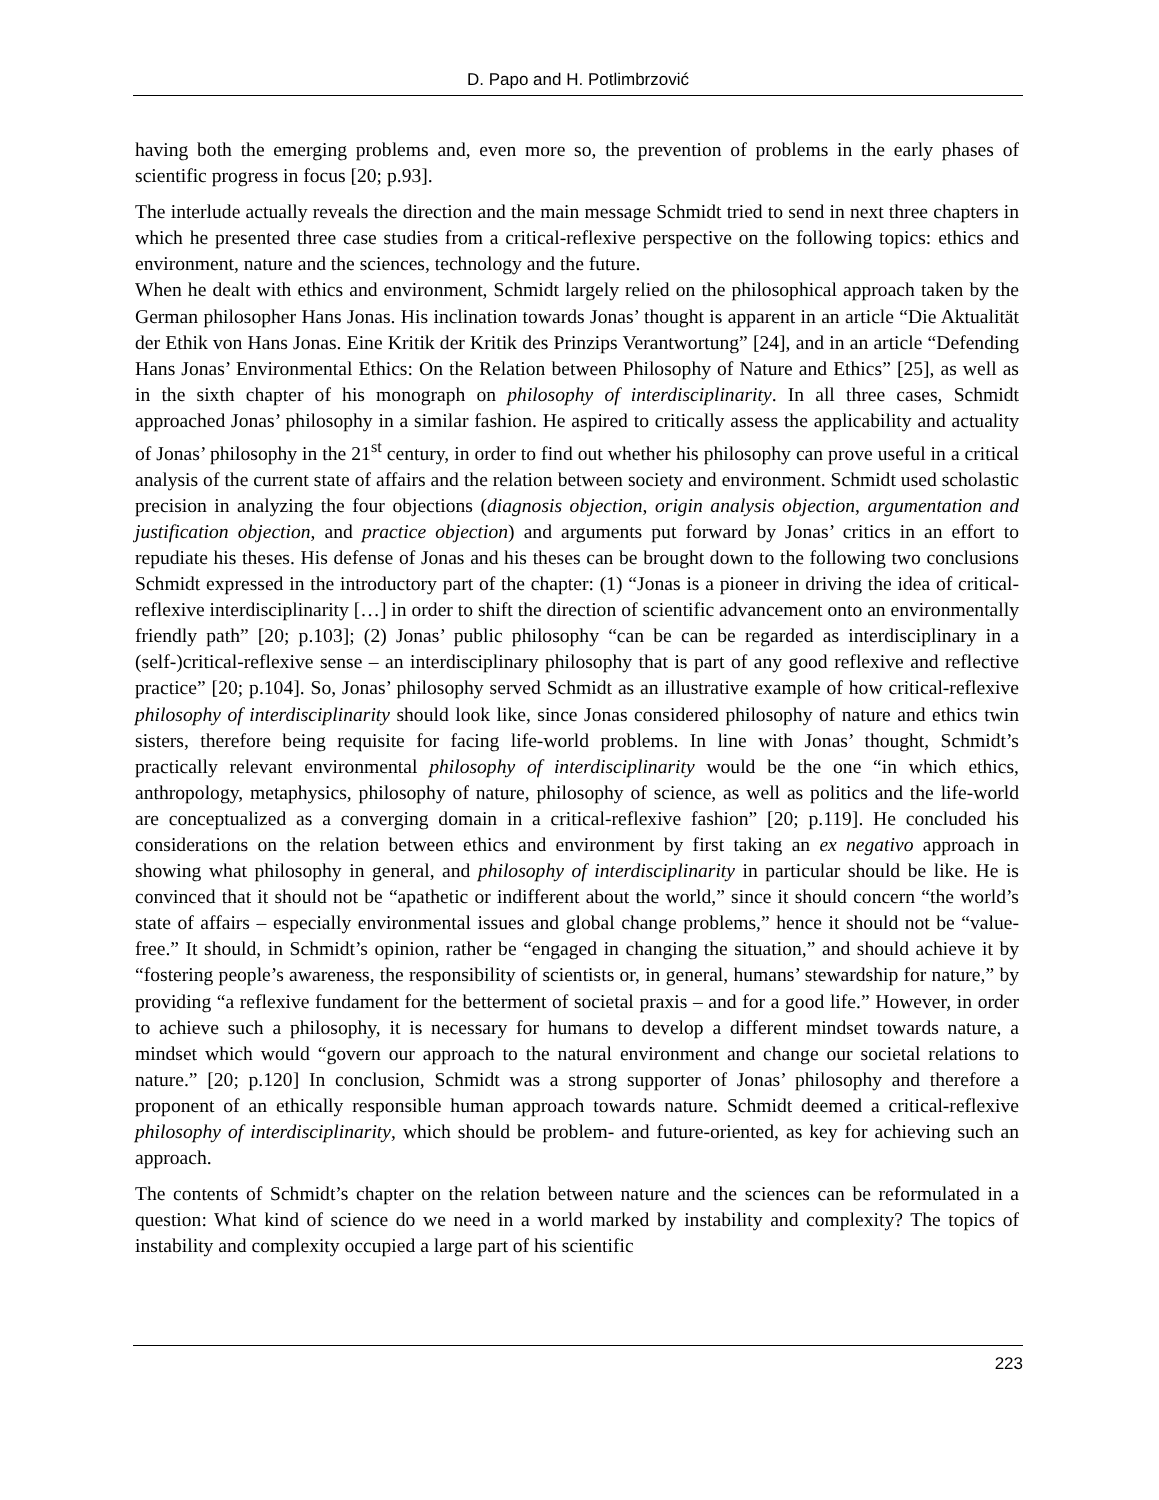D. Papo and H. Potlimbrzović
having both the emerging problems and, even more so, the prevention of problems in the early phases of scientific progress in focus [20; p.93].
The interlude actually reveals the direction and the main message Schmidt tried to send in next three chapters in which he presented three case studies from a critical-reflexive perspective on the following topics: ethics and environment, nature and the sciences, technology and the future.
When he dealt with ethics and environment, Schmidt largely relied on the philosophical approach taken by the German philosopher Hans Jonas. His inclination towards Jonas’ thought is apparent in an article “Die Aktualität der Ethik von Hans Jonas. Eine Kritik der Kritik des Prinzips Verantwortung” [24], and in an article “Defending Hans Jonas’ Environmental Ethics: On the Relation between Philosophy of Nature and Ethics” [25], as well as in the sixth chapter of his monograph on philosophy of interdisciplinarity. In all three cases, Schmidt approached Jonas’ philosophy in a similar fashion. He aspired to critically assess the applicability and actuality of Jonas’ philosophy in the 21<sup>st</sup> century, in order to find out whether his philosophy can prove useful in a critical analysis of the current state of affairs and the relation between society and environment. Schmidt used scholastic precision in analyzing the four objections (diagnosis objection, origin analysis objection, argumentation and justification objection, and practice objection) and arguments put forward by Jonas’ critics in an effort to repudiate his theses. His defense of Jonas and his theses can be brought down to the following two conclusions Schmidt expressed in the introductory part of the chapter: (1) “Jonas is a pioneer in driving the idea of critical-reflexive interdisciplinarity […] in order to shift the direction of scientific advancement onto an environmentally friendly path” [20; p.103]; (2) Jonas’ public philosophy “can be can be regarded as interdisciplinary in a (self-)critical-reflexive sense – an interdisciplinary philosophy that is part of any good reflexive and reflective practice” [20; p.104]. So, Jonas’ philosophy served Schmidt as an illustrative example of how critical-reflexive philosophy of interdisciplinarity should look like, since Jonas considered philosophy of nature and ethics twin sisters, therefore being requisite for facing life-world problems. In line with Jonas’ thought, Schmidt’s practically relevant environmental philosophy of interdisciplinarity would be the one “in which ethics, anthropology, metaphysics, philosophy of nature, philosophy of science, as well as politics and the life-world are conceptualized as a converging domain in a critical-reflexive fashion” [20; p.119]. He concluded his considerations on the relation between ethics and environment by first taking an ex negativo approach in showing what philosophy in general, and philosophy of interdisciplinarity in particular should be like. He is convinced that it should not be “apathetic or indifferent about the world,” since it should concern “the world’s state of affairs – especially environmental issues and global change problems,” hence it should not be “value-free.” It should, in Schmidt’s opinion, rather be “engaged in changing the situation,” and should achieve it by “fostering people’s awareness, the responsibility of scientists or, in general, humans’ stewardship for nature,” by providing “a reflexive fundament for the betterment of societal praxis – and for a good life.” However, in order to achieve such a philosophy, it is necessary for humans to develop a different mindset towards nature, a mindset which would “govern our approach to the natural environment and change our societal relations to nature.” [20; p.120] In conclusion, Schmidt was a strong supporter of Jonas’ philosophy and therefore a proponent of an ethically responsible human approach towards nature. Schmidt deemed a critical-reflexive philosophy of interdisciplinarity, which should be problem- and future-oriented, as key for achieving such an approach.
The contents of Schmidt’s chapter on the relation between nature and the sciences can be reformulated in a question: What kind of science do we need in a world marked by instability and complexity? The topics of instability and complexity occupied a large part of his scientific
223